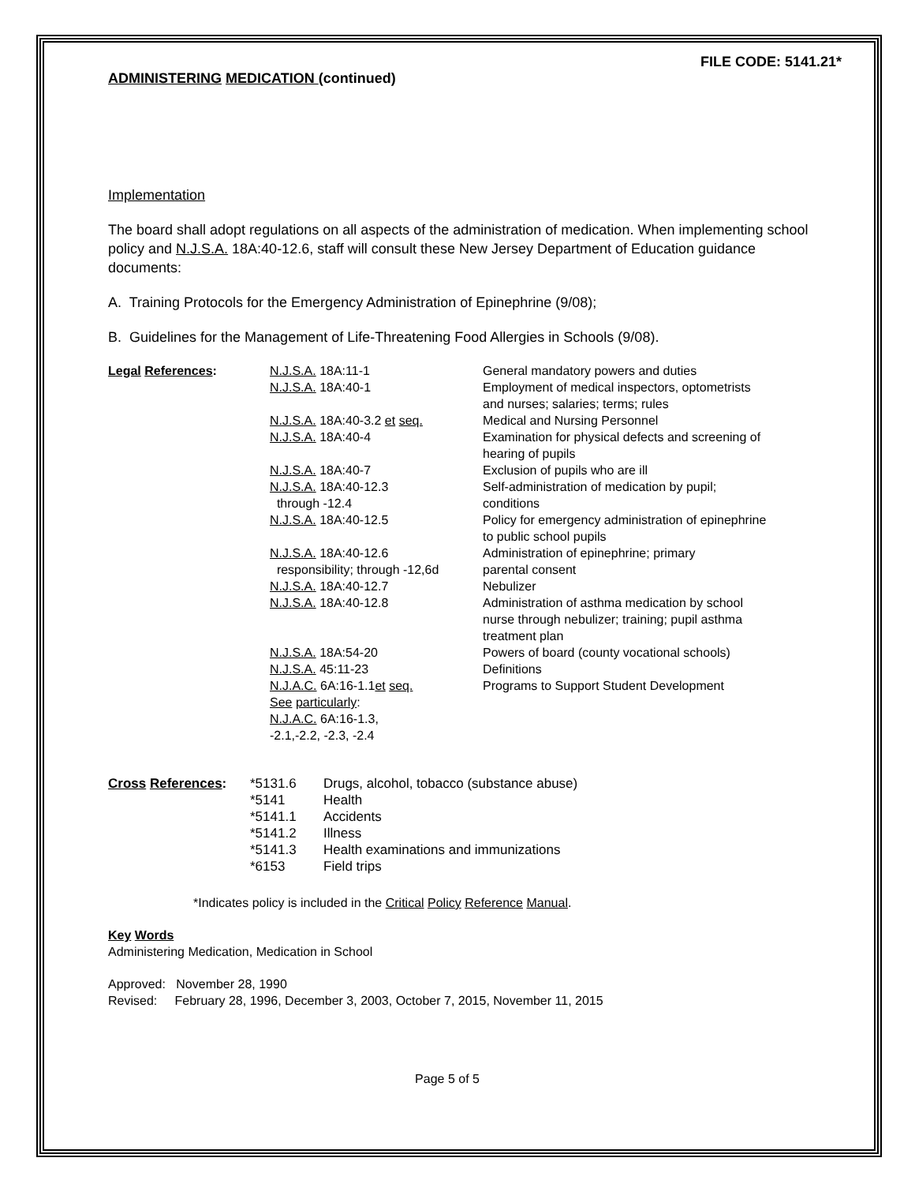FILE CODE: 5141.21*
ADMINISTERING MEDICATION (continued)
Implementation
The board shall adopt regulations on all aspects of the administration of medication. When implementing school policy and N.J.S.A. 18A:40-12.6, staff will consult these New Jersey Department of Education guidance documents:
A. Training Protocols for the Emergency Administration of Epinephrine (9/08);
B. Guidelines for the Management of Life-Threatening Food Allergies in Schools (9/08).
| Legal References : | N.J.S.A. 18A:11-1 | General mandatory powers and duties |
| | N.J.S.A. 18A:40-1 | Employment of medical inspectors, optometrists and nurses; salaries; terms; rules |
| | N.J.S.A. 18A:40-3.2 et seq. | Medical and Nursing Personnel |
| | N.J.S.A. 18A:40-4 | Examination for physical defects and screening of hearing of pupils |
| | N.J.S.A. 18A:40-7 | Exclusion of pupils who are ill |
| | N.J.S.A. 18A:40-12.3 through -12.4 | Self-administration of medication by pupil; conditions |
| | N.J.S.A. 18A:40-12.5 | Policy for emergency administration of epinephrine to public school pupils |
| | N.J.S.A. 18A:40-12.6 responsibility; through -12,6d | Administration of epinephrine; primary parental consent |
| | N.J.S.A. 18A:40-12.7 | Nebulizer |
| | N.J.S.A. 18A:40-12.8 | Administration of asthma medication by school nurse through nebulizer; training; pupil asthma treatment plan |
| | N.J.S.A. 18A:54-20 | Powers of board (county vocational schools) |
| | N.J.S.A. 45:11-23 | Definitions |
| | N.J.A.C. 6A:16-1.1 et seq. See particularly : N.J.A.C. 6A:16-1.3, -2.1,-2.2, -2.3, -2.4 | Programs to Support Student Development |
| Cross References : | *5131.6 | Drugs, alcohol, tobacco (substance abuse) |
| | *5141 | Health |
| | *5141.1 | Accidents |
| | *5141.2 | Illness |
| | *5141.3 | Health examinations and immunizations |
| | *6153 | Field trips |
*Indicates policy is included in the Critical Policy Reference Manual.
Key Words
Administering Medication, Medication in School
Approved: November 28, 1990
Revised: February 28, 1996, December 3, 2003, October 7, 2015, November 11, 2015
Page 5 of 5